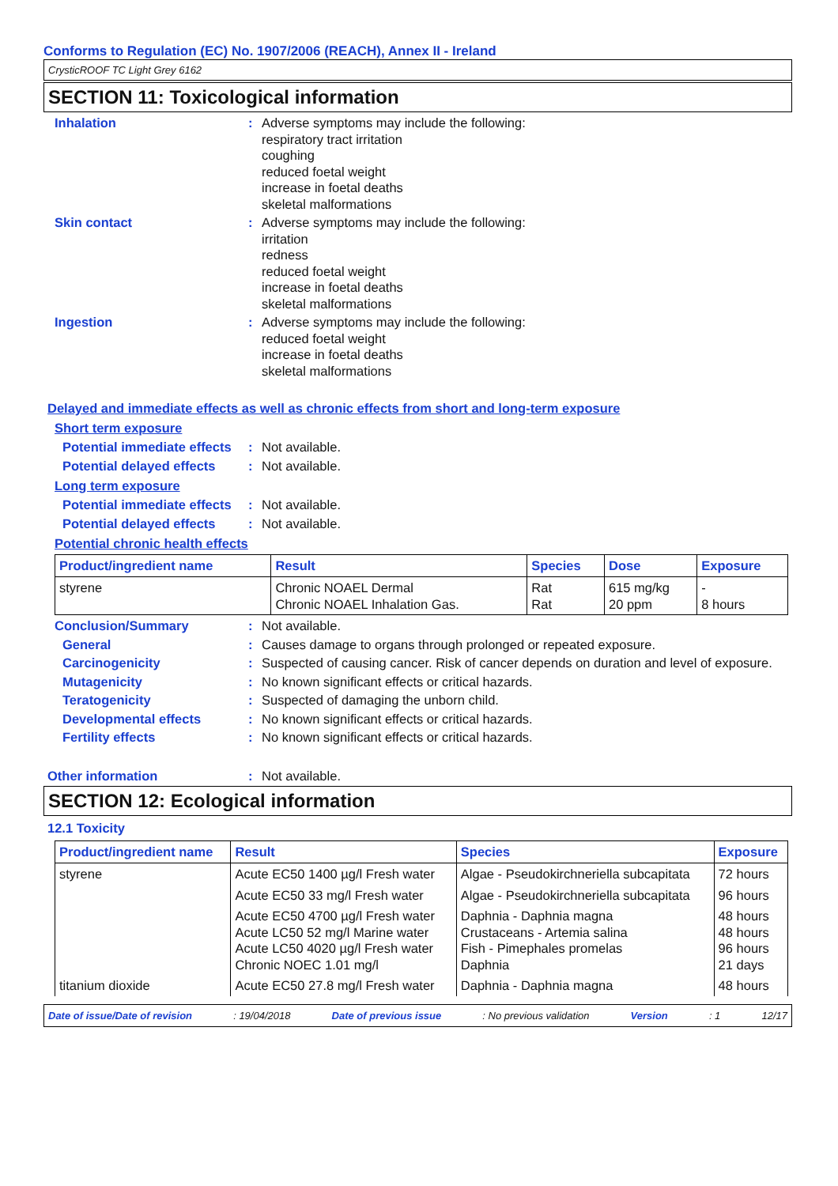Conforms to Regulation (EC) No. 1907/2006 (REACH), Annex II - Ireland
CrysticROOF TC Light Grey 6162
SECTION 11: Toxicological information
Inhalation : Adverse symptoms may include the following:
respiratory tract irritation
coughing
reduced foetal weight
increase in foetal deaths
skeletal malformations
Skin contact : Adverse symptoms may include the following:
irritation
redness
reduced foetal weight
increase in foetal deaths
skeletal malformations
Ingestion : Adverse symptoms may include the following:
reduced foetal weight
increase in foetal deaths
skeletal malformations
Delayed and immediate effects as well as chronic effects from short and long-term exposure
Short term exposure
Potential immediate effects
: Not available.
Potential delayed effects
: Not available.
Long term exposure
Potential immediate effects
: Not available.
Potential delayed effects
: Not available.
Potential chronic health effects
| Product/ingredient name | Result | Species | Dose | Exposure |
| --- | --- | --- | --- | --- |
| styrene | Chronic NOAEL Dermal Chronic NOAEL Inhalation Gas. | Rat Rat | 615 mg/kg 20 ppm | - 8 hours |
Conclusion/Summary : Not available.
General : Causes damage to organs through prolonged or repeated exposure.
Carcinogenicity : Suspected of causing cancer. Risk of cancer depends on duration and level of exposure.
Mutagenicity : No known significant effects or critical hazards.
Teratogenicity : Suspected of damaging the unborn child.
Developmental effects : No known significant effects or critical hazards.
Fertility effects : No known significant effects or critical hazards.
Other information : Not available.
SECTION 12: Ecological information
12.1 Toxicity
| Product/ingredient name | Result | Species | Exposure |
| --- | --- | --- | --- |
| styrene | Acute EC50 1400 µg/l Fresh water | Algae - Pseudokirchneriella subcapitata | 72 hours |
| | Acute EC50 33 mg/l Fresh water | Algae - Pseudokirchneriella subcapitata | 96 hours |
| | Acute EC50 4700 µg/l Fresh water Acute LC50 52 mg/l Marine water Acute LC50 4020 µg/l Fresh water Chronic NOEC 1.01 mg/l | Daphnia - Daphnia magna Crustaceans - Artemia salina Fish - Pimephales promelas Daphnia | 48 hours 48 hours 96 hours 21 days |
| titanium dioxide | Acute EC50 27.8 mg/l Fresh water | Daphnia - Daphnia magna | 48 hours |
Date of issue/Date of revision: 19/04/2018 Date of previous issue: No previous validation Version: 1 12/17